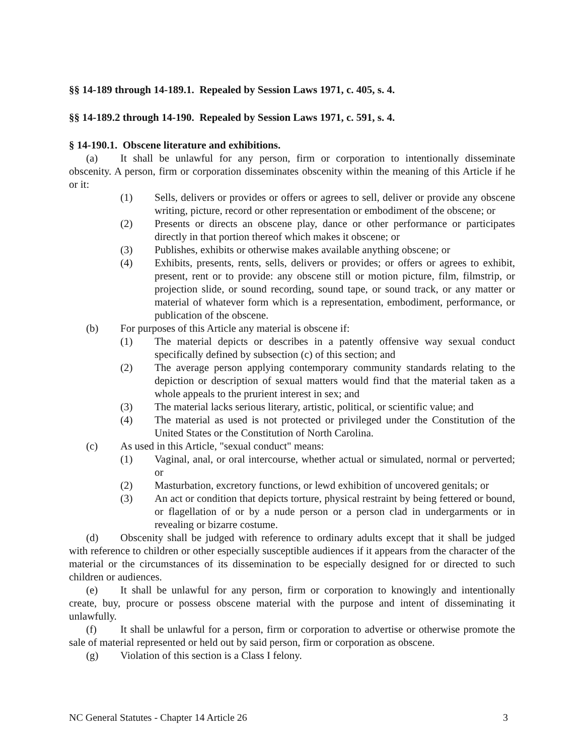§§ 14-189 through 14-189.1. Repealed by Session Laws 1971, c. 405, s. 4.
§§ 14-189.2 through 14-190. Repealed by Session Laws 1971, c. 591, s. 4.
§ 14-190.1. Obscene literature and exhibitions.
(a) It shall be unlawful for any person, firm or corporation to intentionally disseminate obscenity. A person, firm or corporation disseminates obscenity within the meaning of this Article if he or it:
(1) Sells, delivers or provides or offers or agrees to sell, deliver or provide any obscene writing, picture, record or other representation or embodiment of the obscene; or
(2) Presents or directs an obscene play, dance or other performance or participates directly in that portion thereof which makes it obscene; or
(3) Publishes, exhibits or otherwise makes available anything obscene; or
(4) Exhibits, presents, rents, sells, delivers or provides; or offers or agrees to exhibit, present, rent or to provide: any obscene still or motion picture, film, filmstrip, or projection slide, or sound recording, sound tape, or sound track, or any matter or material of whatever form which is a representation, embodiment, performance, or publication of the obscene.
(b) For purposes of this Article any material is obscene if:
(1) The material depicts or describes in a patently offensive way sexual conduct specifically defined by subsection (c) of this section; and
(2) The average person applying contemporary community standards relating to the depiction or description of sexual matters would find that the material taken as a whole appeals to the prurient interest in sex; and
(3) The material lacks serious literary, artistic, political, or scientific value; and
(4) The material as used is not protected or privileged under the Constitution of the United States or the Constitution of North Carolina.
(c) As used in this Article, "sexual conduct" means:
(1) Vaginal, anal, or oral intercourse, whether actual or simulated, normal or perverted; or
(2) Masturbation, excretory functions, or lewd exhibition of uncovered genitals; or
(3) An act or condition that depicts torture, physical restraint by being fettered or bound, or flagellation of or by a nude person or a person clad in undergarments or in revealing or bizarre costume.
(d) Obscenity shall be judged with reference to ordinary adults except that it shall be judged with reference to children or other especially susceptible audiences if it appears from the character of the material or the circumstances of its dissemination to be especially designed for or directed to such children or audiences.
(e) It shall be unlawful for any person, firm or corporation to knowingly and intentionally create, buy, procure or possess obscene material with the purpose and intent of disseminating it unlawfully.
(f) It shall be unlawful for a person, firm or corporation to advertise or otherwise promote the sale of material represented or held out by said person, firm or corporation as obscene.
(g) Violation of this section is a Class I felony.
NC General Statutes - Chapter 14 Article 26 3